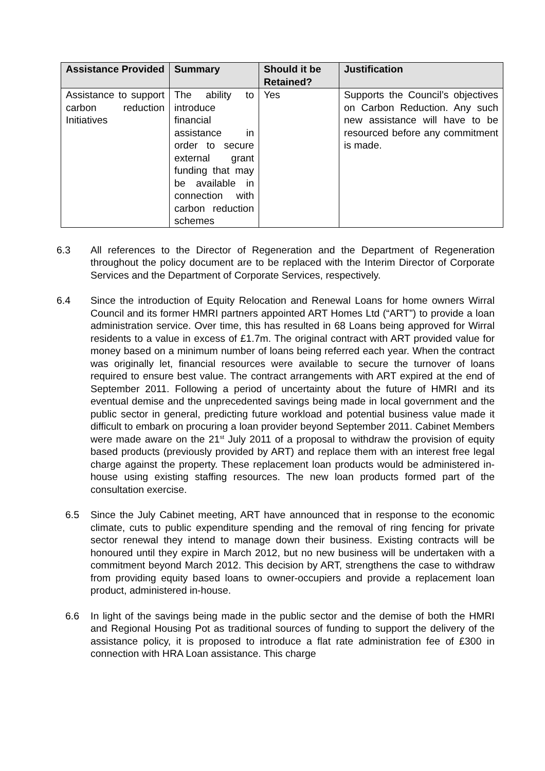| Assistance Provided | Summary | Should it be Retained? | Justification |
| --- | --- | --- | --- |
| Assistance to support carbon reduction Initiatives | The ability to introduce financial assistance in order to secure external grant funding that may be available in connection with carbon reduction schemes | Yes | Supports the Council’s objectives on Carbon Reduction. Any such new assistance will have to be resourced before any commitment is made. |
6.3 All references to the Director of Regeneration and the Department of Regeneration throughout the policy document are to be replaced with the Interim Director of Corporate Services and the Department of Corporate Services, respectively.
6.4 Since the introduction of Equity Relocation and Renewal Loans for home owners Wirral Council and its former HMRI partners appointed ART Homes Ltd (“ART”) to provide a loan administration service. Over time, this has resulted in 68 Loans being approved for Wirral residents to a value in excess of £1.7m. The original contract with ART provided value for money based on a minimum number of loans being referred each year. When the contract was originally let, financial resources were available to secure the turnover of loans required to ensure best value. The contract arrangements with ART expired at the end of September 2011. Following a period of uncertainty about the future of HMRI and its eventual demise and the unprecedented savings being made in local government and the public sector in general, predicting future workload and potential business value made it difficult to embark on procuring a loan provider beyond September 2011. Cabinet Members were made aware on the 21<sup>st</sup> July 2011 of a proposal to withdraw the provision of equity based products (previously provided by ART) and replace them with an interest free legal charge against the property. These replacement loan products would be administered in-house using existing staffing resources. The new loan products formed part of the consultation exercise.
6.5 Since the July Cabinet meeting, ART have announced that in response to the economic climate, cuts to public expenditure spending and the removal of ring fencing for private sector renewal they intend to manage down their business. Existing contracts will be honoured until they expire in March 2012, but no new business will be undertaken with a commitment beyond March 2012. This decision by ART, strengthens the case to withdraw from providing equity based loans to owner-occupiers and provide a replacement loan product, administered in-house.
6.6 In light of the savings being made in the public sector and the demise of both the HMRI and Regional Housing Pot as traditional sources of funding to support the delivery of the assistance policy, it is proposed to introduce a flat rate administration fee of £300 in connection with HRA Loan assistance. This charge